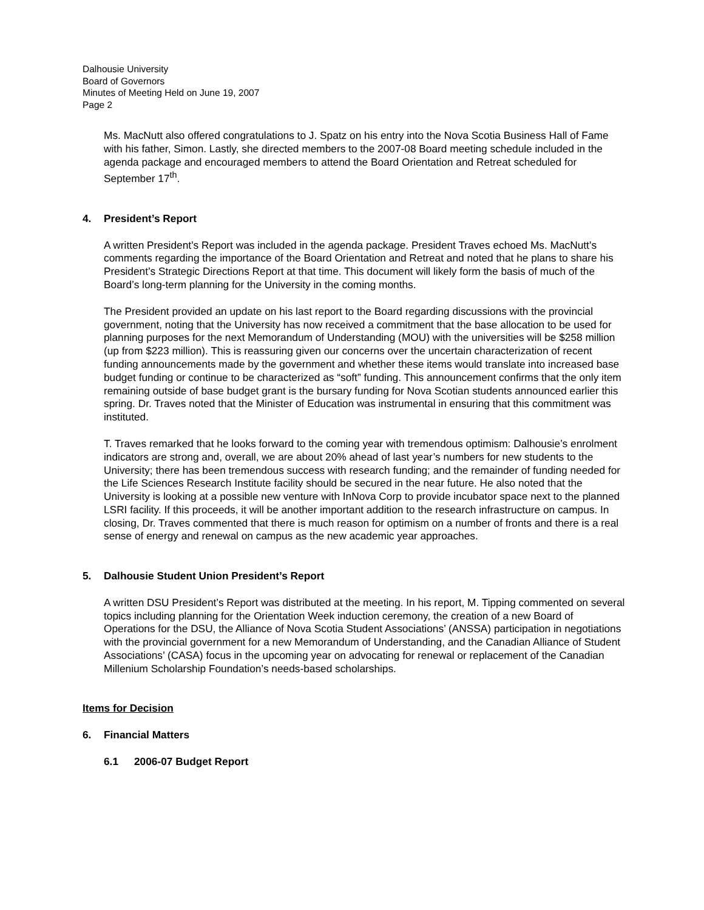Dalhousie University
Board of Governors
Minutes of Meeting Held on June 19, 2007
Page 2
Ms. MacNutt also offered congratulations to J. Spatz on his entry into the Nova Scotia Business Hall of Fame with his father, Simon. Lastly, she directed members to the 2007-08 Board meeting schedule included in the agenda package and encouraged members to attend the Board Orientation and Retreat scheduled for September 17<sup>th</sup>.
4. President’s Report
A written President’s Report was included in the agenda package. President Traves echoed Ms. MacNutt’s comments regarding the importance of the Board Orientation and Retreat and noted that he plans to share his President’s Strategic Directions Report at that time. This document will likely form the basis of much of the Board’s long-term planning for the University in the coming months.
The President provided an update on his last report to the Board regarding discussions with the provincial government, noting that the University has now received a commitment that the base allocation to be used for planning purposes for the next Memorandum of Understanding (MOU) with the universities will be $258 million (up from $223 million). This is reassuring given our concerns over the uncertain characterization of recent funding announcements made by the government and whether these items would translate into increased base budget funding or continue to be characterized as “soft” funding. This announcement confirms that the only item remaining outside of base budget grant is the bursary funding for Nova Scotian students announced earlier this spring. Dr. Traves noted that the Minister of Education was instrumental in ensuring that this commitment was instituted.
T. Traves remarked that he looks forward to the coming year with tremendous optimism: Dalhousie’s enrolment indicators are strong and, overall, we are about 20% ahead of last year’s numbers for new students to the University; there has been tremendous success with research funding; and the remainder of funding needed for the Life Sciences Research Institute facility should be secured in the near future. He also noted that the University is looking at a possible new venture with InNova Corp to provide incubator space next to the planned LSRI facility. If this proceeds, it will be another important addition to the research infrastructure on campus. In closing, Dr. Traves commented that there is much reason for optimism on a number of fronts and there is a real sense of energy and renewal on campus as the new academic year approaches.
5. Dalhousie Student Union President’s Report
A written DSU President’s Report was distributed at the meeting. In his report, M. Tipping commented on several topics including planning for the Orientation Week induction ceremony, the creation of a new Board of Operations for the DSU, the Alliance of Nova Scotia Student Associations’ (ANSSA) participation in negotiations with the provincial government for a new Memorandum of Understanding, and the Canadian Alliance of Student Associations’ (CASA) focus in the upcoming year on advocating for renewal or replacement of the Canadian Millenium Scholarship Foundation’s needs-based scholarships.
Items for Decision
6. Financial Matters
6.1 2006-07 Budget Report